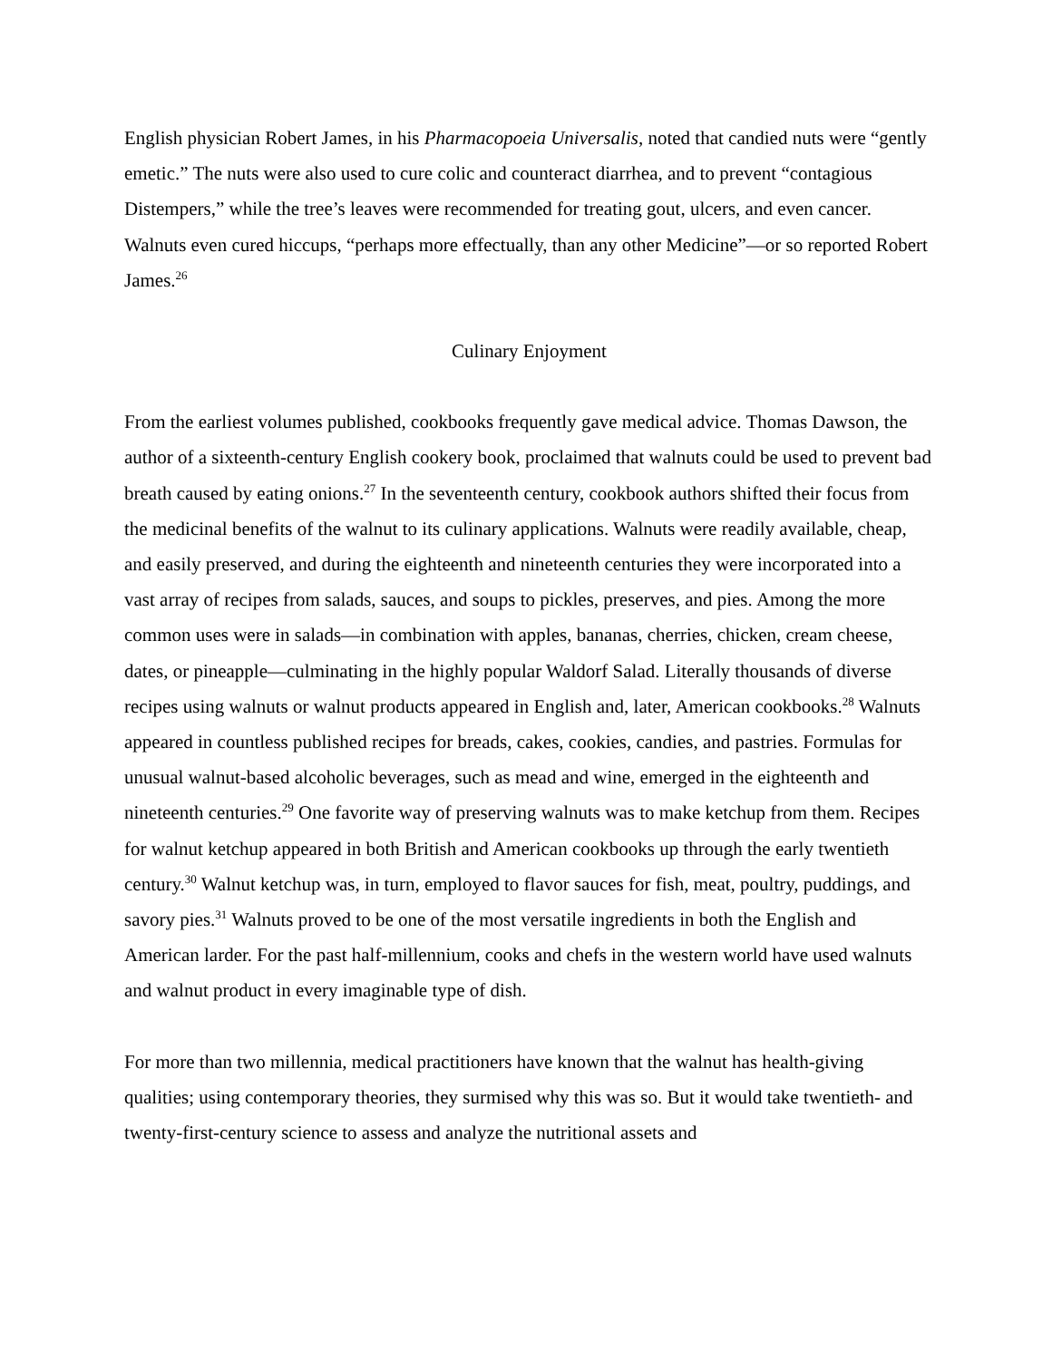English physician Robert James, in his Pharmacopoeia Universalis, noted that candied nuts were “gently emetic.” The nuts were also used to cure colic and counteract diarrhea, and to prevent “contagious Distempers,” while the tree’s leaves were recommended for treating gout, ulcers, and even cancer. Walnuts even cured hiccups, “perhaps more effectually, than any other Medicine”—or so reported Robert James.<sup>26</sup>
Culinary Enjoyment
From the earliest volumes published, cookbooks frequently gave medical advice. Thomas Dawson, the author of a sixteenth-century English cookery book, proclaimed that walnuts could be used to prevent bad breath caused by eating onions.<sup>27</sup> In the seventeenth century, cookbook authors shifted their focus from the medicinal benefits of the walnut to its culinary applications. Walnuts were readily available, cheap, and easily preserved, and during the eighteenth and nineteenth centuries they were incorporated into a vast array of recipes from salads, sauces, and soups to pickles, preserves, and pies. Among the more common uses were in salads—in combination with apples, bananas, cherries, chicken, cream cheese, dates, or pineapple—culminating in the highly popular Waldorf Salad. Literally thousands of diverse recipes using walnuts or walnut products appeared in English and, later, American cookbooks.<sup>28</sup> Walnuts appeared in countless published recipes for breads, cakes, cookies, candies, and pastries. Formulas for unusual walnut-based alcoholic beverages, such as mead and wine, emerged in the eighteenth and nineteenth centuries.<sup>29</sup> One favorite way of preserving walnuts was to make ketchup from them. Recipes for walnut ketchup appeared in both British and American cookbooks up through the early twentieth century.<sup>30</sup> Walnut ketchup was, in turn, employed to flavor sauces for fish, meat, poultry, puddings, and savory pies.<sup>31</sup> Walnuts proved to be one of the most versatile ingredients in both the English and American larder. For the past half-millennium, cooks and chefs in the western world have used walnuts and walnut product in every imaginable type of dish.
For more than two millennia, medical practitioners have known that the walnut has health-giving qualities; using contemporary theories, they surmised why this was so. But it would take twentieth- and twenty-first-century science to assess and analyze the nutritional assets and